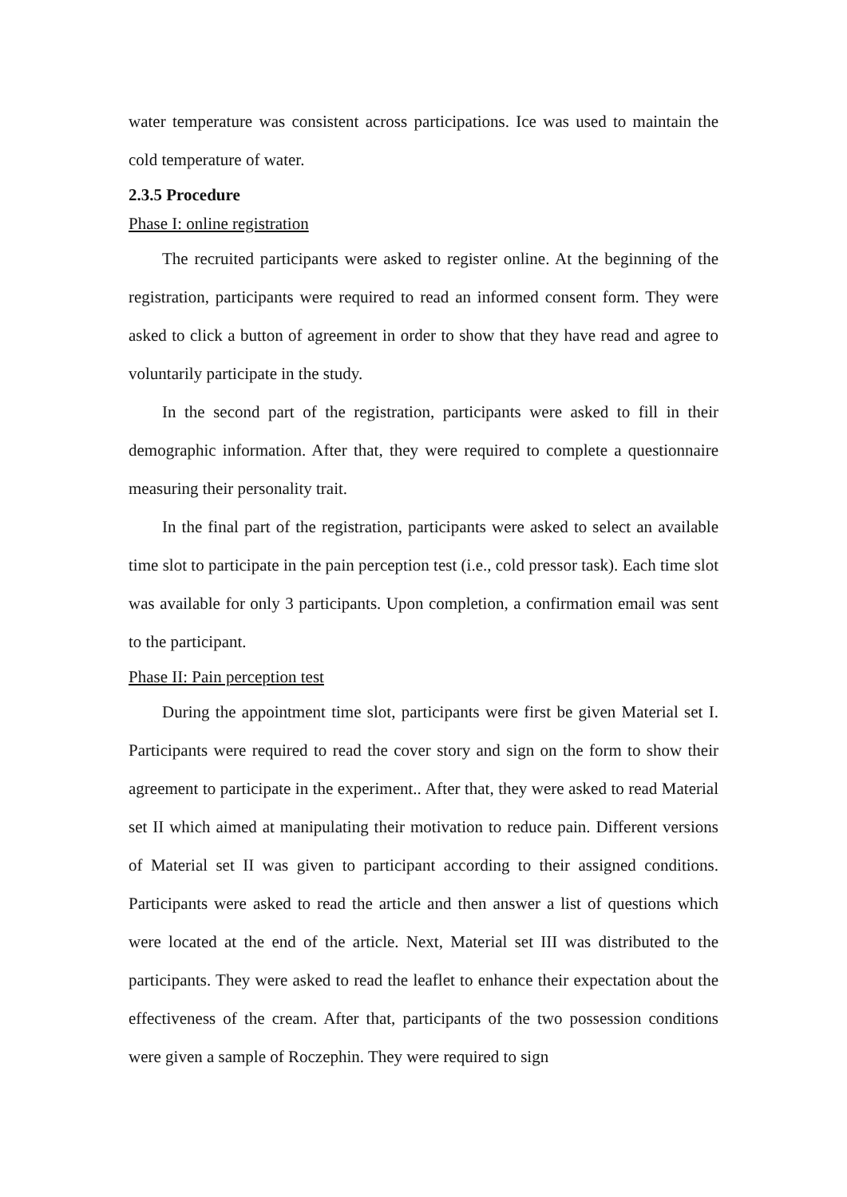water temperature was consistent across participations. Ice was used to maintain the cold temperature of water.
2.3.5 Procedure
Phase I: online registration
The recruited participants were asked to register online. At the beginning of the registration, participants were required to read an informed consent form. They were asked to click a button of agreement in order to show that they have read and agree to voluntarily participate in the study.
In the second part of the registration, participants were asked to fill in their demographic information. After that, they were required to complete a questionnaire measuring their personality trait.
In the final part of the registration, participants were asked to select an available time slot to participate in the pain perception test (i.e., cold pressor task). Each time slot was available for only 3 participants. Upon completion, a confirmation email was sent to the participant.
Phase II: Pain perception test
During the appointment time slot, participants were first be given Material set I. Participants were required to read the cover story and sign on the form to show their agreement to participate in the experiment.. After that, they were asked to read Material set II which aimed at manipulating their motivation to reduce pain. Different versions of Material set II was given to participant according to their assigned conditions. Participants were asked to read the article and then answer a list of questions which were located at the end of the article. Next, Material set III was distributed to the participants. They were asked to read the leaflet to enhance their expectation about the effectiveness of the cream. After that, participants of the two possession conditions were given a sample of Roczephin. They were required to sign